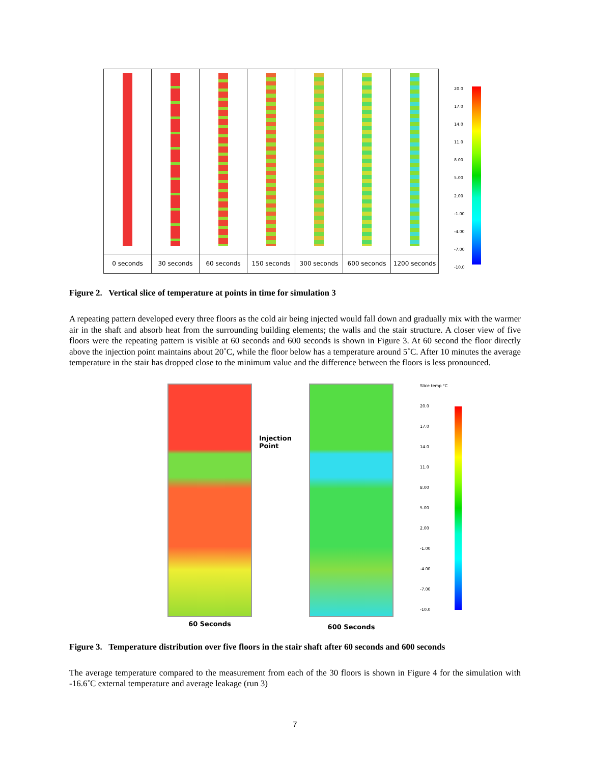0 seconds 30 seconds
60 seconds
150 seconds
300 seconds
600 seconds
1200 seconds
20.0
17.0
14.0
11.0
8.00
5.00
2.00
-1.00
-4.00
-7.00
-10.0
Figure 2. Vertical slice of temperature at points in time for simulation 3
A repeating pattern developed every three floors as the cold air being injected would fall down and gradually mix with the warmer air in the shaft and absorb heat from the surrounding building elements; the walls and the stair structure. A closer view of five floors were the repeating pattern is visible at 60 seconds and 600 seconds is shown in Figure 3. At 60 second the floor directly above the injection point maintains about 20˚C, while the floor below has a temperature around 5˚C. After 10 minutes the average temperature in the stair has dropped close to the minimum value and the difference between the floors is less pronounced.
60 Seconds
Injection Point
600 Seconds
Slice temp °C
20.0
17.0
14.0
11.0
8.00
5.00
2.00
-1.00
-4.00
-7.00
-10.0
Figure 3. Temperature distribution over five floors in the stair shaft after 60 seconds and 600 seconds
The average temperature compared to the measurement from each of the 30 floors is shown in Figure 4 for the simulation with -16.6˚C external temperature and average leakage (run 3)
7